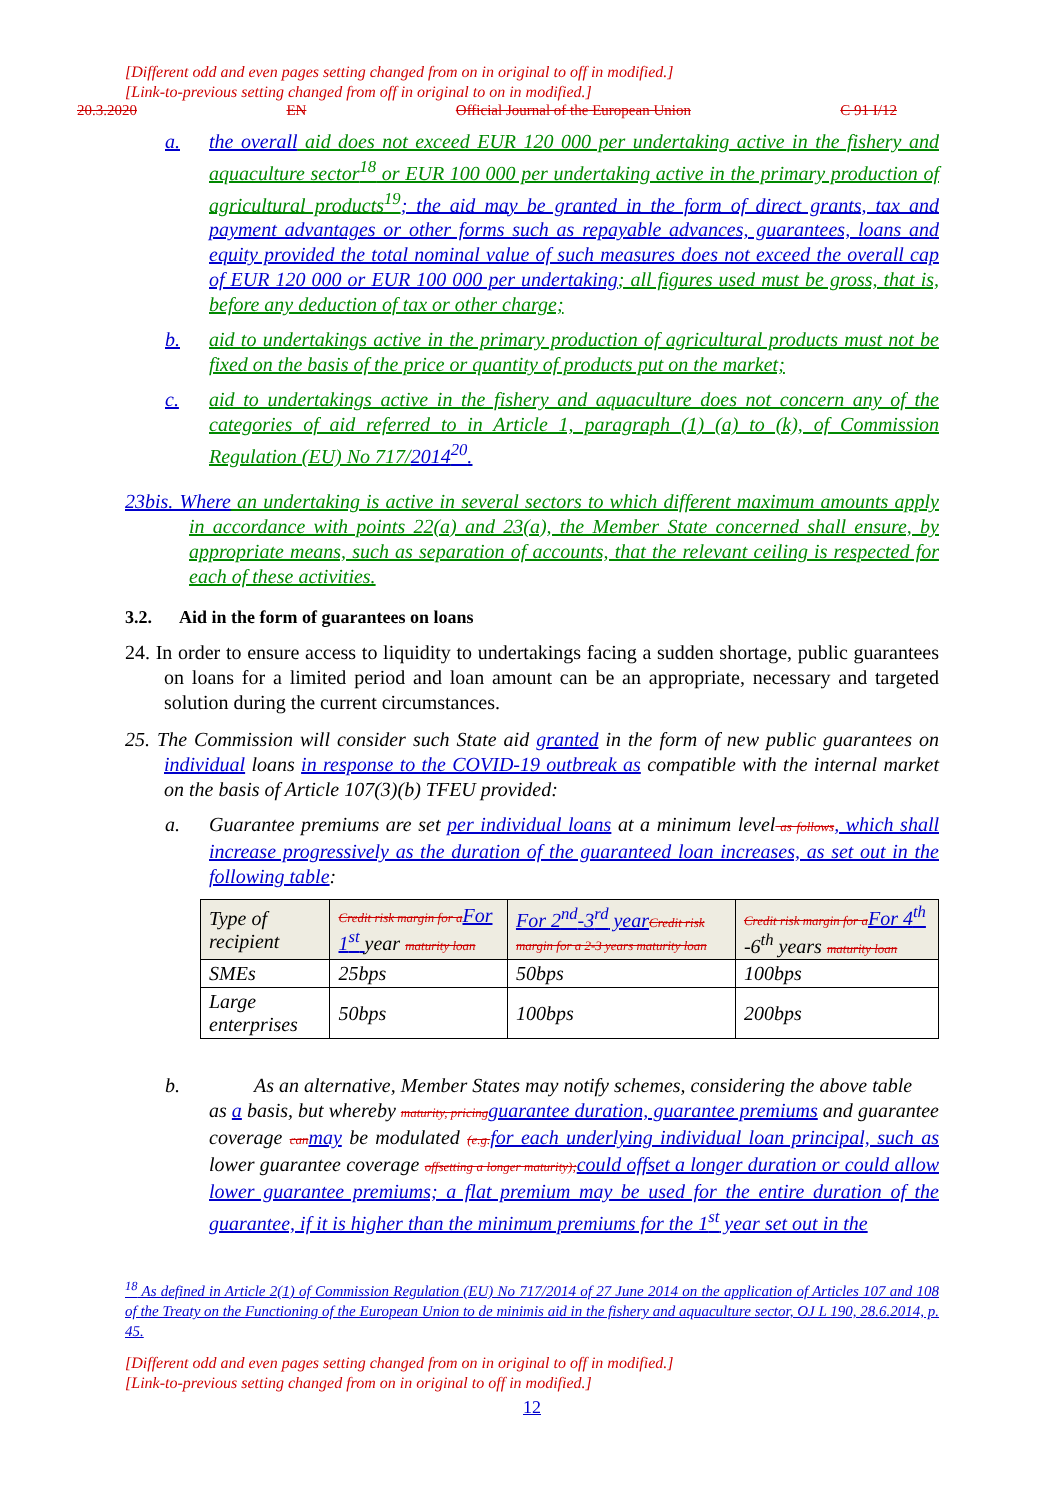[Different odd and even pages setting changed from on in original to off in modified.]
[Link-to-previous setting changed from off in original to on in modified.]
20.3.2020 EN Official Journal of the European Union C 91 I/12
a. the overall aid does not exceed EUR 120 000 per undertaking active in the fishery and aquaculture sector<sup>18</sup> or EUR 100 000 per undertaking active in the primary production of agricultural products<sup>19</sup>; the aid may be granted in the form of direct grants, tax and payment advantages or other forms such as repayable advances, guarantees, loans and equity provided the total nominal value of such measures does not exceed the overall cap of EUR 120 000 or EUR 100 000 per undertaking; all figures used must be gross, that is, before any deduction of tax or other charge;
b. aid to undertakings active in the primary production of agricultural products must not be fixed on the basis of the price or quantity of products put on the market;
c. aid to undertakings active in the fishery and aquaculture does not concern any of the categories of aid referred to in Article 1, paragraph (1) (a) to (k), of Commission Regulation (EU) No 717/2014<sup>20</sup>.
23bis. Where an undertaking is active in several sectors to which different maximum amounts apply in accordance with points 22(a) and 23(a), the Member State concerned shall ensure, by appropriate means, such as separation of accounts, that the relevant ceiling is respected for each of these activities.
3.2. Aid in the form of guarantees on loans
24. In order to ensure access to liquidity to undertakings facing a sudden shortage, public guarantees on loans for a limited period and loan amount can be an appropriate, necessary and targeted solution during the current circumstances.
25. The Commission will consider such State aid granted in the form of new public guarantees on individual loans in response to the COVID-19 outbreak as compatible with the internal market on the basis of Article 107(3)(b) TFEU provided:
a. Guarantee premiums are set per individual loans at a minimum level as follows, which shall increase progressively as the duration of the guaranteed loan increases, as set out in the following table:
| Type of recipient | Credit risk margin for a For 1<sup>st</sup> year maturity loan | For 2<sup>nd</sup>-3<sup>rd</sup> year Credit risk margin for a 2-3 years maturity loan | Credit risk margin for a For 4<sup>th</sup> -6<sup>th</sup> years maturity loan |
| --- | --- | --- | --- |
| SMEs | 25bps | 50bps | 100bps |
| Large enterprises | 50bps | 100bps | 200bps |
b. As an alternative, Member States may notify schemes, considering the above table
as a basis, but whereby maturity, pricing guarantee duration, guarantee premiums and guarantee coverage can may be modulated (e.g. for each underlying individual loan principal, such as lower guarantee coverage offsetting a longer maturity); could offset a longer duration or could allow lower guarantee premiums; a flat premium may be used for the entire duration of the guarantee, if it is higher than the minimum premiums for the 1<sup>st</sup> year set out in the
<sup>18</sup> As defined in Article 2(1) of Commission Regulation (EU) No 717/2014 of 27 June 2014 on the application of Articles 107 and 108 of the Treaty on the Functioning of the European Union to de minimis aid in the fishery and aquaculture sector, OJ L 190, 28.6.2014, p. 45.
[Different odd and even pages setting changed from on in original to off in modified.]
[Link-to-previous setting changed from on in original to off in modified.]
12